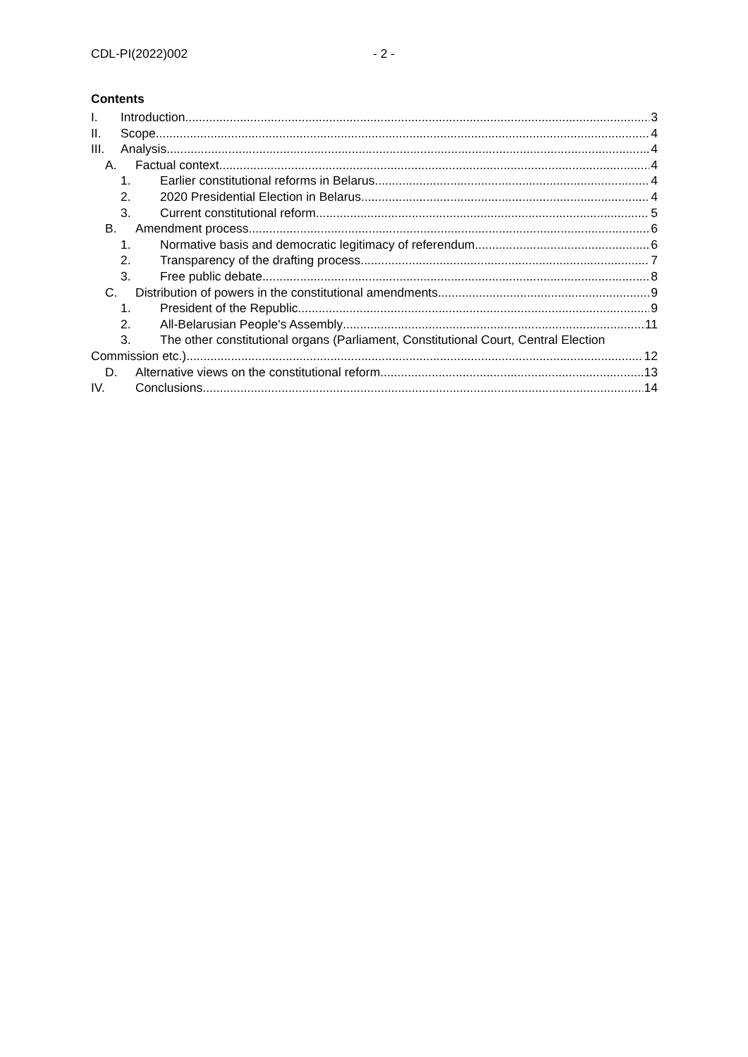CDL-PI(2022)002 - 2 -
Contents
I. Introduction 3
II. Scope 4
III. Analysis 4
A. Factual context 4
1. Earlier constitutional reforms in Belarus 4
2. 2020 Presidential Election in Belarus 4
3. Current constitutional reform 5
B. Amendment process 6
1. Normative basis and democratic legitimacy of referendum 6
2. Transparency of the drafting process 7
3. Free public debate 8
C. Distribution of powers in the constitutional amendments 9
1. President of the Republic 9
2. All-Belarusian People's Assembly 11
3. The other constitutional organs (Parliament, Constitutional Court, Central Election
Commission etc.) 12
D. Alternative views on the constitutional reform 13
IV. Conclusions 14